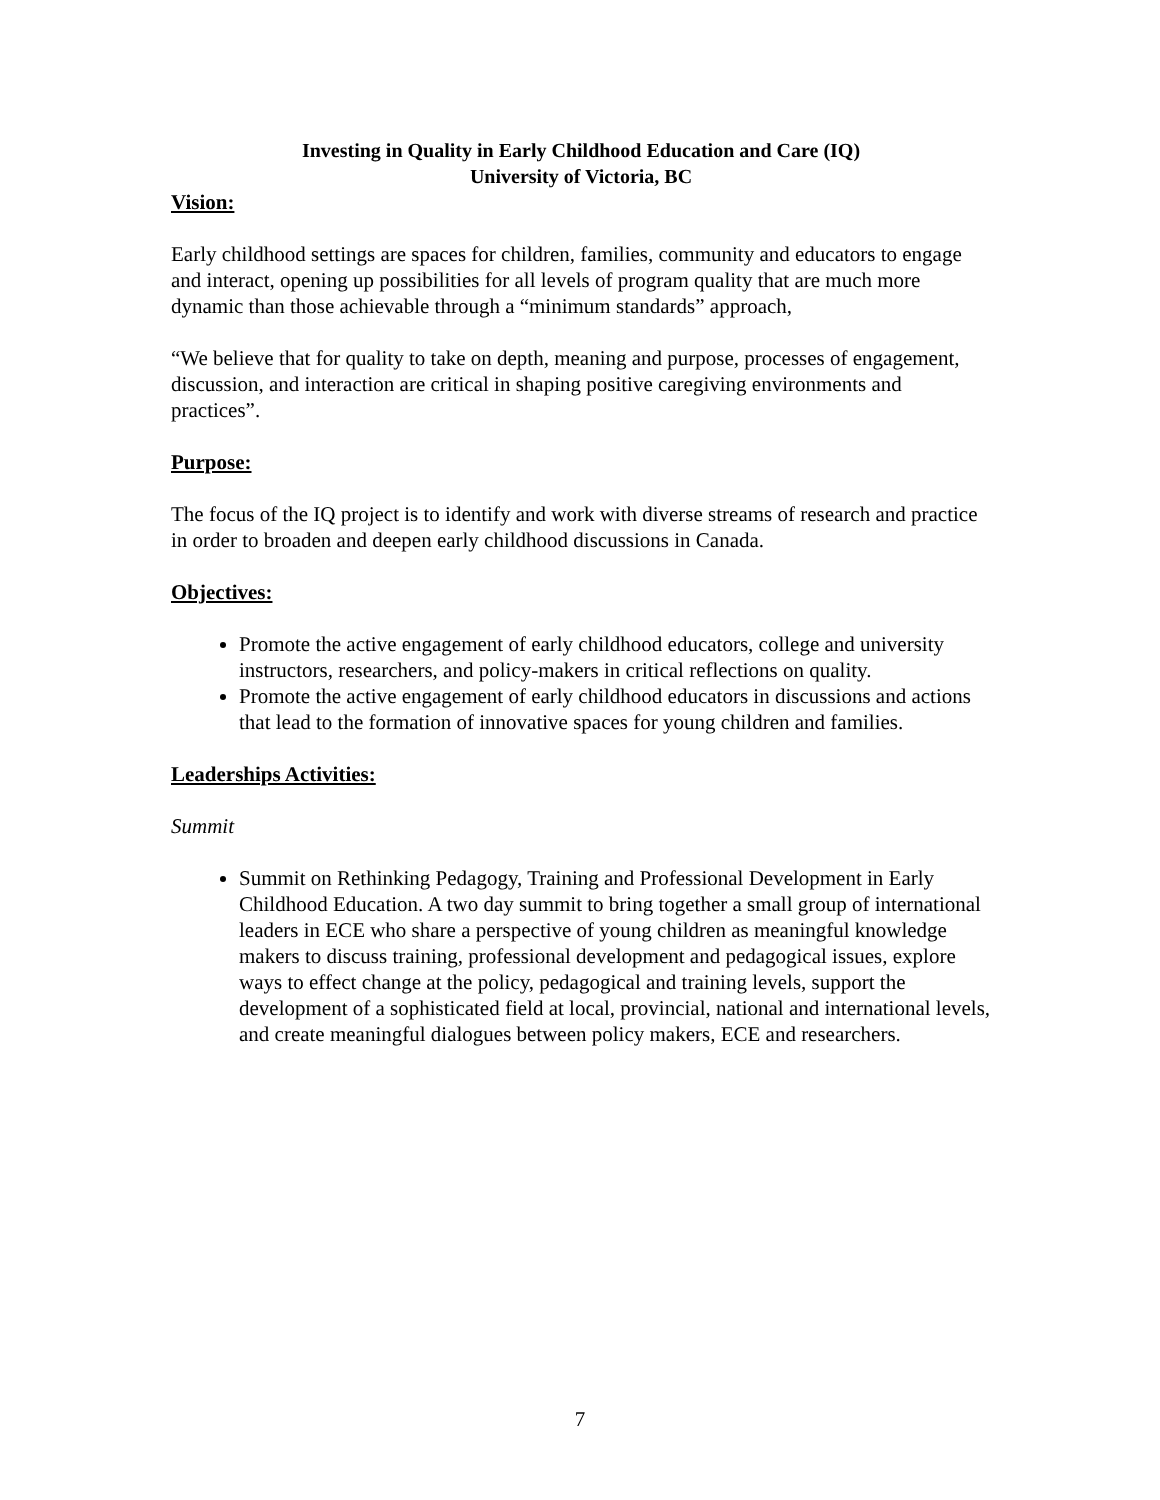Investing in Quality in Early Childhood Education and Care (IQ)
University of Victoria, BC
Vision:
Early childhood settings are spaces for children, families, community and educators to engage and interact, opening up possibilities for all levels of program quality that are much more dynamic than those achievable through a “minimum standards” approach,
“We believe that for quality to take on depth, meaning and purpose, processes of engagement, discussion, and interaction are critical in shaping positive caregiving environments and practices”.
Purpose:
The focus of the IQ project is to identify and work with diverse streams of research and practice in order to broaden and deepen early childhood discussions in Canada.
Objectives:
Promote the active engagement of early childhood educators, college and university instructors, researchers, and policy-makers in critical reflections on quality.
Promote the active engagement of early childhood educators in discussions and actions that lead to the formation of innovative spaces for young children and families.
Leaderships Activities:
Summit
Summit on Rethinking Pedagogy, Training and Professional Development in Early Childhood Education. A two day summit to bring together a small group of international leaders in ECE who share a perspective of young children as meaningful knowledge makers to discuss training, professional development and pedagogical issues, explore ways to effect change at the policy, pedagogical and training levels, support the development of a sophisticated field at local, provincial, national and international levels, and create meaningful dialogues between policy makers, ECE and researchers.
7